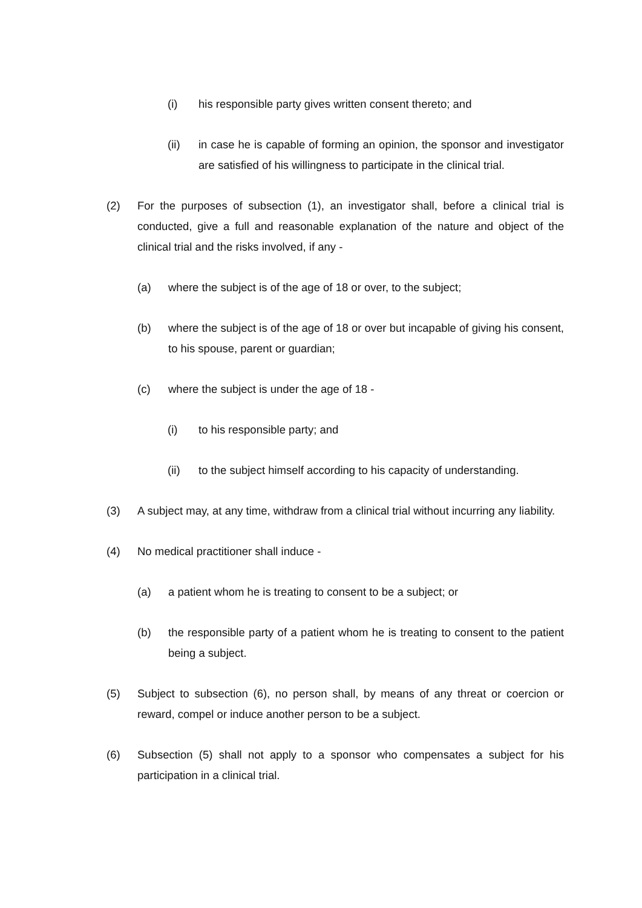(i) his responsible party gives written consent thereto; and
(ii) in case he is capable of forming an opinion, the sponsor and investigator are satisfied of his willingness to participate in the clinical trial.
(2) For the purposes of subsection (1), an investigator shall, before a clinical trial is conducted, give a full and reasonable explanation of the nature and object of the clinical trial and the risks involved, if any -
(a) where the subject is of the age of 18 or over, to the subject;
(b) where the subject is of the age of 18 or over but incapable of giving his consent, to his spouse, parent or guardian;
(c) where the subject is under the age of 18 -
(i) to his responsible party; and
(ii) to the subject himself according to his capacity of understanding.
(3) A subject may, at any time, withdraw from a clinical trial without incurring any liability.
(4) No medical practitioner shall induce -
(a) a patient whom he is treating to consent to be a subject; or
(b) the responsible party of a patient whom he is treating to consent to the patient being a subject.
(5) Subject to subsection (6), no person shall, by means of any threat or coercion or reward, compel or induce another person to be a subject.
(6) Subsection (5) shall not apply to a sponsor who compensates a subject for his participation in a clinical trial.